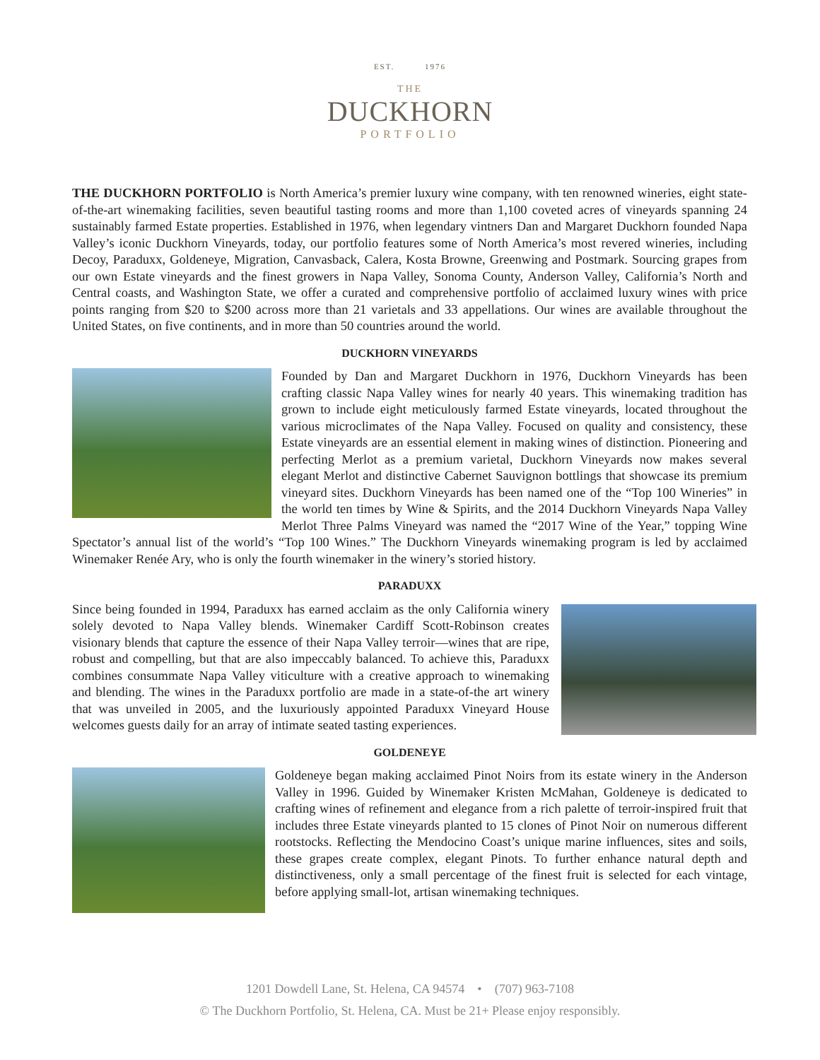EST. 1976
THE
DUCKHORN
PORTFOLIO
THE DUCKHORN PORTFOLIO is North America’s premier luxury wine company, with ten renowned wineries, eight state-of-the-art winemaking facilities, seven beautiful tasting rooms and more than 1,100 coveted acres of vineyards spanning 24 sustainably farmed Estate properties. Established in 1976, when legendary vintners Dan and Margaret Duckhorn founded Napa Valley’s iconic Duckhorn Vineyards, today, our portfolio features some of North America’s most revered wineries, including Decoy, Paraduxx, Goldeneye, Migration, Canvasback, Calera, Kosta Browne, Greenwing and Postmark. Sourcing grapes from our own Estate vineyards and the finest growers in Napa Valley, Sonoma County, Anderson Valley, California’s North and Central coasts, and Washington State, we offer a curated and comprehensive portfolio of acclaimed luxury wines with price points ranging from $20 to $200 across more than 21 varietals and 33 appellations. Our wines are available throughout the United States, on five continents, and in more than 50 countries around the world.
DUCKHORN VINEYARDS
Founded by Dan and Margaret Duckhorn in 1976, Duckhorn Vineyards has been crafting classic Napa Valley wines for nearly 40 years. This winemaking tradition has grown to include eight meticulously farmed Estate vineyards, located throughout the various microclimates of the Napa Valley. Focused on quality and consistency, these Estate vineyards are an essential element in making wines of distinction. Pioneering and perfecting Merlot as a premium varietal, Duckhorn Vineyards now makes several elegant Merlot and distinctive Cabernet Sauvignon bottlings that showcase its premium vineyard sites. Duckhorn Vineyards has been named one of the “Top 100 Wineries” in the world ten times by Wine & Spirits, and the 2014 Duckhorn Vineyards Napa Valley Merlot Three Palms Vineyard was named the “2017 Wine of the Year,” topping Wine Spectator’s annual list of the world’s “Top 100 Wines.” The Duckhorn Vineyards winemaking program is led by acclaimed Winemaker Renée Ary, who is only the fourth winemaker in the winery’s storied history.
PARADUXX
Since being founded in 1994, Paraduxx has earned acclaim as the only California winery solely devoted to Napa Valley blends. Winemaker Cardiff Scott-Robinson creates visionary blends that capture the essence of their Napa Valley terroir—wines that are ripe, robust and compelling, but that are also impeccably balanced. To achieve this, Paraduxx combines consummate Napa Valley viticulture with a creative approach to winemaking and blending. The wines in the Paraduxx portfolio are made in a state-of-the art winery that was unveiled in 2005, and the luxuriously appointed Paraduxx Vineyard House welcomes guests daily for an array of intimate seated tasting experiences.
GOLDENEYE
Goldeneye began making acclaimed Pinot Noirs from its estate winery in the Anderson Valley in 1996. Guided by Winemaker Kristen McMahan, Goldeneye is dedicated to crafting wines of refinement and elegance from a rich palette of terroir-inspired fruit that includes three Estate vineyards planted to 15 clones of Pinot Noir on numerous different rootstocks. Reflecting the Mendocino Coast’s unique marine influences, sites and soils, these grapes create complex, elegant Pinots. To further enhance natural depth and distinctiveness, only a small percentage of the finest fruit is selected for each vintage, before applying small-lot, artisan winemaking techniques.
1201 Dowdell Lane, St. Helena, CA 94574 • (707) 963-7108
© The Duckhorn Portfolio, St. Helena, CA. Must be 21+ Please enjoy responsibly.